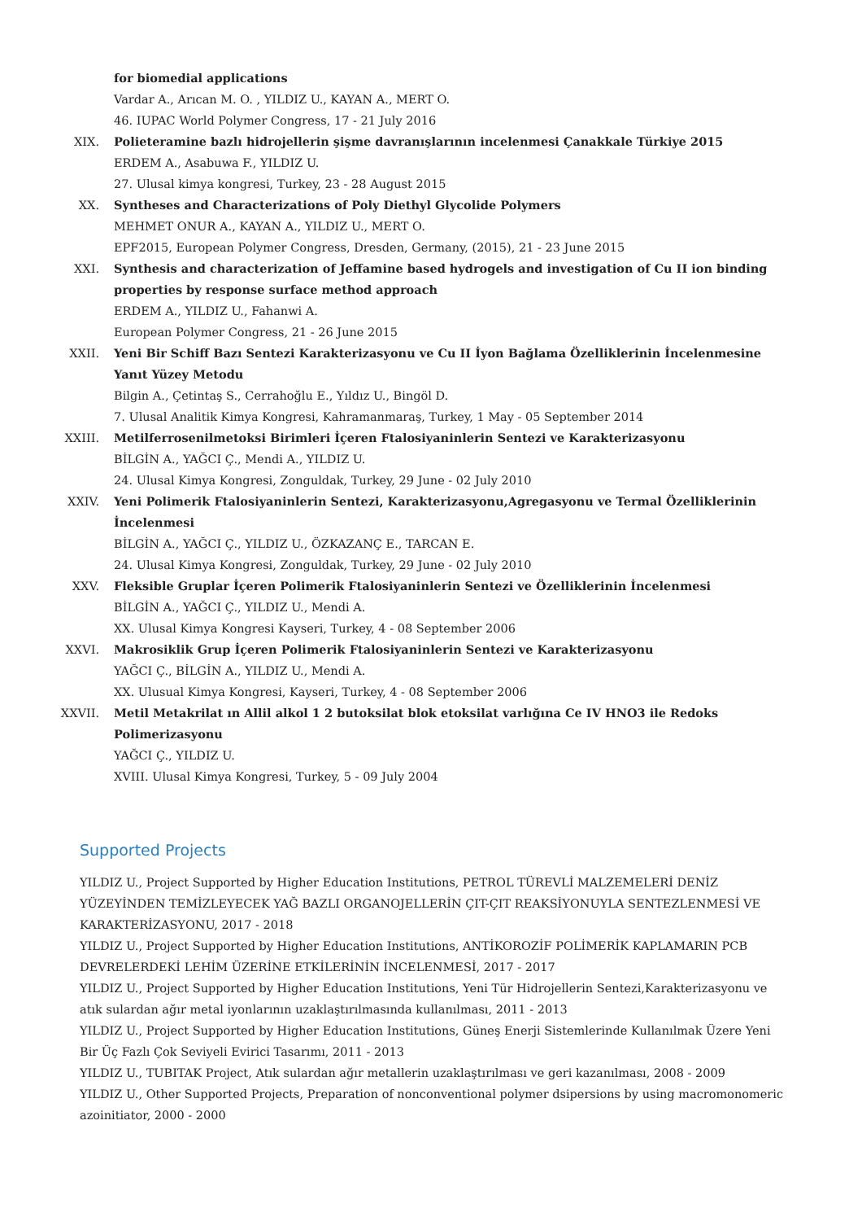for biomedial applications
Vardar A., Arıcan M. O. , YILDIZ U., KAYAN A., MERT O.
46. IUPAC World Polymer Congress, 17 - 21 July 2016
XIX. Polieteramine bazlı hidrojellerin şişme davranışlarının incelenmesi Çanakkale Türkiye 2015
ERDEM A., Asabuwa F., YILDIZ U.
27. Ulusal kimya kongresi, Turkey, 23 - 28 August 2015
XX. Syntheses and Characterizations of Poly Diethyl Glycolide Polymers
MEHMET ONUR A., KAYAN A., YILDIZ U., MERT O.
EPF2015, European Polymer Congress, Dresden, Germany, (2015), 21 - 23 June 2015
XXI. Synthesis and characterization of Jeffamine based hydrogels and investigation of Cu II ion binding properties by response surface method approach
ERDEM A., YILDIZ U., Fahanwi A.
European Polymer Congress, 21 - 26 June 2015
XXII. Yeni Bir Schiff Bazı Sentezi Karakterizasyonu ve Cu II İyon Bağlama Özelliklerinin İncelenmesine Yanıt Yüzey Metodu
Bilgin A., Çetintaş S., Cerrahoğlu E., Yıldız U., Bingöl D.
7. Ulusal Analitik Kimya Kongresi, Kahramanmaraş, Turkey, 1 May - 05 September 2014
XXIII. Metilferrosenilmetoksi Birimleri İçeren Ftalosiyaninlerin Sentezi ve Karakterizasyonu
BİLGİN A., YAĞCI Ç., Mendi A., YILDIZ U.
24. Ulusal Kimya Kongresi, Zonguldak, Turkey, 29 June - 02 July 2010
XXIV. Yeni Polimerik Ftalosiyaninlerin Sentezi, Karakterizasyonu,Agregasyonu ve Termal Özelliklerinin İncelenmesi
BİLGİN A., YAĞCI Ç., YILDIZ U., ÖZKAZANÇ E., TARCAN E.
24. Ulusal Kimya Kongresi, Zonguldak, Turkey, 29 June - 02 July 2010
XXV. Fleksible Gruplar İçeren Polimerik Ftalosiyaninlerin Sentezi ve Özelliklerinin İncelenmesi
BİLGİN A., YAĞCI Ç., YILDIZ U., Mendi A.
XX. Ulusal Kimya Kongresi Kayseri, Turkey, 4 - 08 September 2006
XXVI. Makrosiklik Grup İçeren Polimerik Ftalosiyaninlerin Sentezi ve Karakterizasyonu
YAĞCI Ç., BİLGİN A., YILDIZ U., Mendi A.
XX. Ulusual Kimya Kongresi, Kayseri, Turkey, 4 - 08 September 2006
XXVII. Metil Metakrilat ın Allil alkol 1 2 butoksilat blok etoksilat varlığına Ce IV HNO3 ile Redoks Polimerizasyonu
YAĞCI Ç., YILDIZ U.
XVIII. Ulusal Kimya Kongresi, Turkey, 5 - 09 July 2004
Supported Projects
YILDIZ U., Project Supported by Higher Education Institutions, PETROL TÜREVLİ MALZEMELERİ DENİZ YÜZEYİNDEN TEMİZLEYECEK YAĞ BAZLI ORGANOJELLERİN ÇIT-ÇIT REAKSİYONUYLA SENTEZLENMESİ VE KARAKTERİZASYONU, 2017 - 2018
YILDIZ U., Project Supported by Higher Education Institutions, ANTİKOROZİF POLİMERİK KAPLAMARIN PCB DEVRELERDEKİ LEHİM ÜZERİNE ETKİLERİNİN İNCELENMESİ, 2017 - 2017
YILDIZ U., Project Supported by Higher Education Institutions, Yeni Tür Hidrojellerin Sentezi,Karakterizasyonu ve atık sulardan ağır metal iyonlarının uzaklaştırılmasında kullanılması, 2011 - 2013
YILDIZ U., Project Supported by Higher Education Institutions, Güneş Enerji Sistemlerinde Kullanılmak Üzere Yeni Bir Üç Fazlı Çok Seviyeli Evirici Tasarımı, 2011 - 2013
YILDIZ U., TUBITAK Project, Atık sulardan ağır metallerin uzaklaştırılması ve geri kazanılması, 2008 - 2009
YILDIZ U., Other Supported Projects, Preparation of nonconventional polymer dsipersions by using macromonomeric azoinitiator, 2000 - 2000